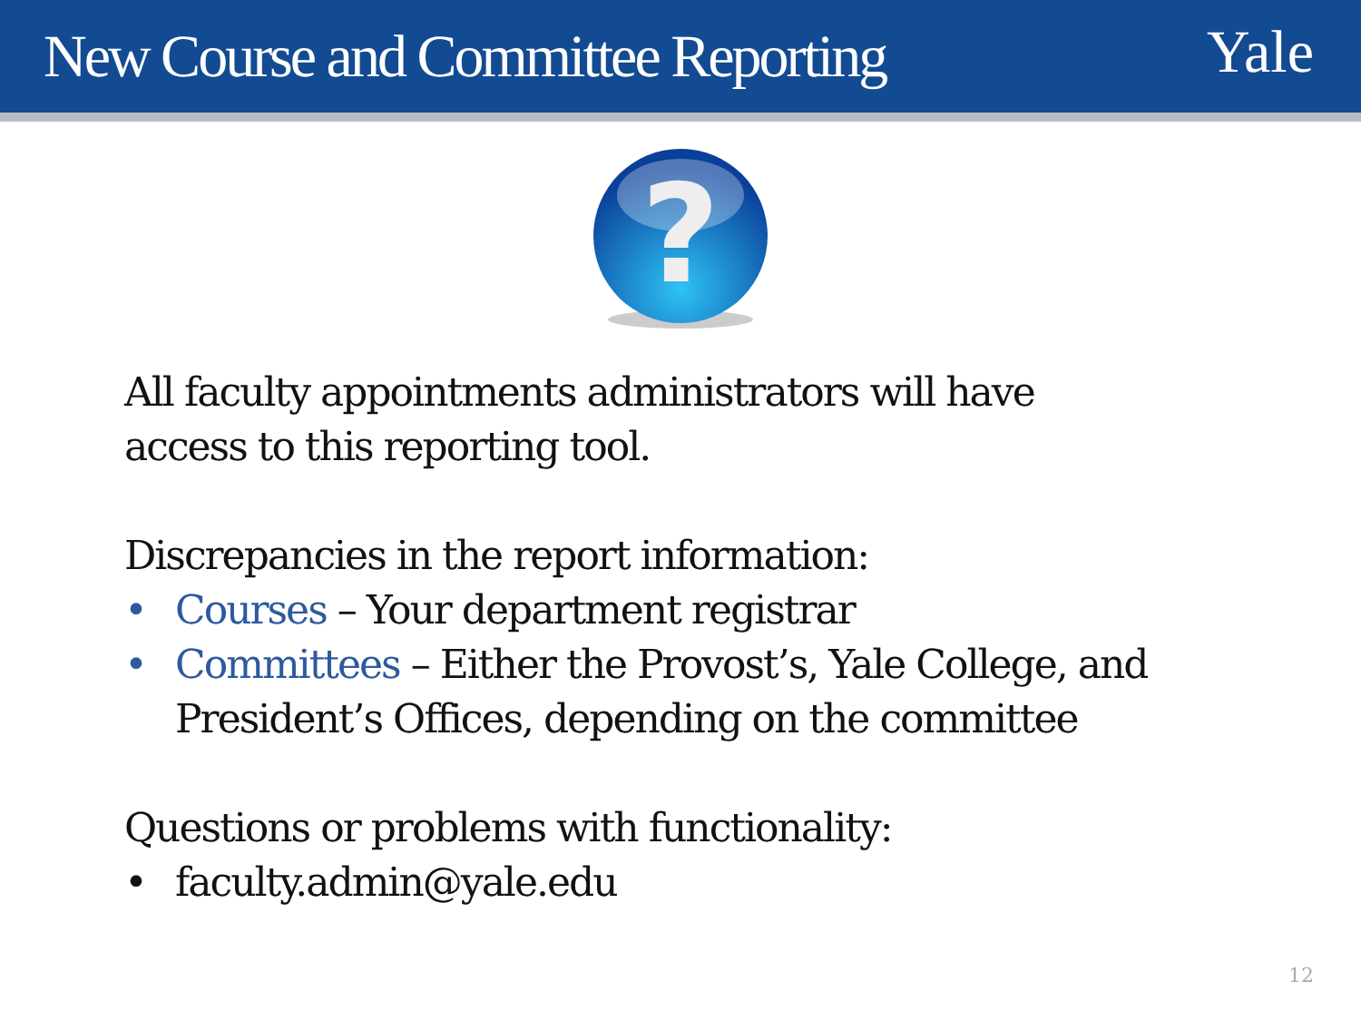New Course and Committee Reporting
Yale
?
All faculty appointments administrators will have
access to this reporting tool.
Discrepancies in the report information:
• Courses – Your department registrar
• Committees – Either the Provost’s, Yale College, and President’s Offices, depending on the committee
Questions or problems with functionality:
• faculty.admin@yale.edu
12